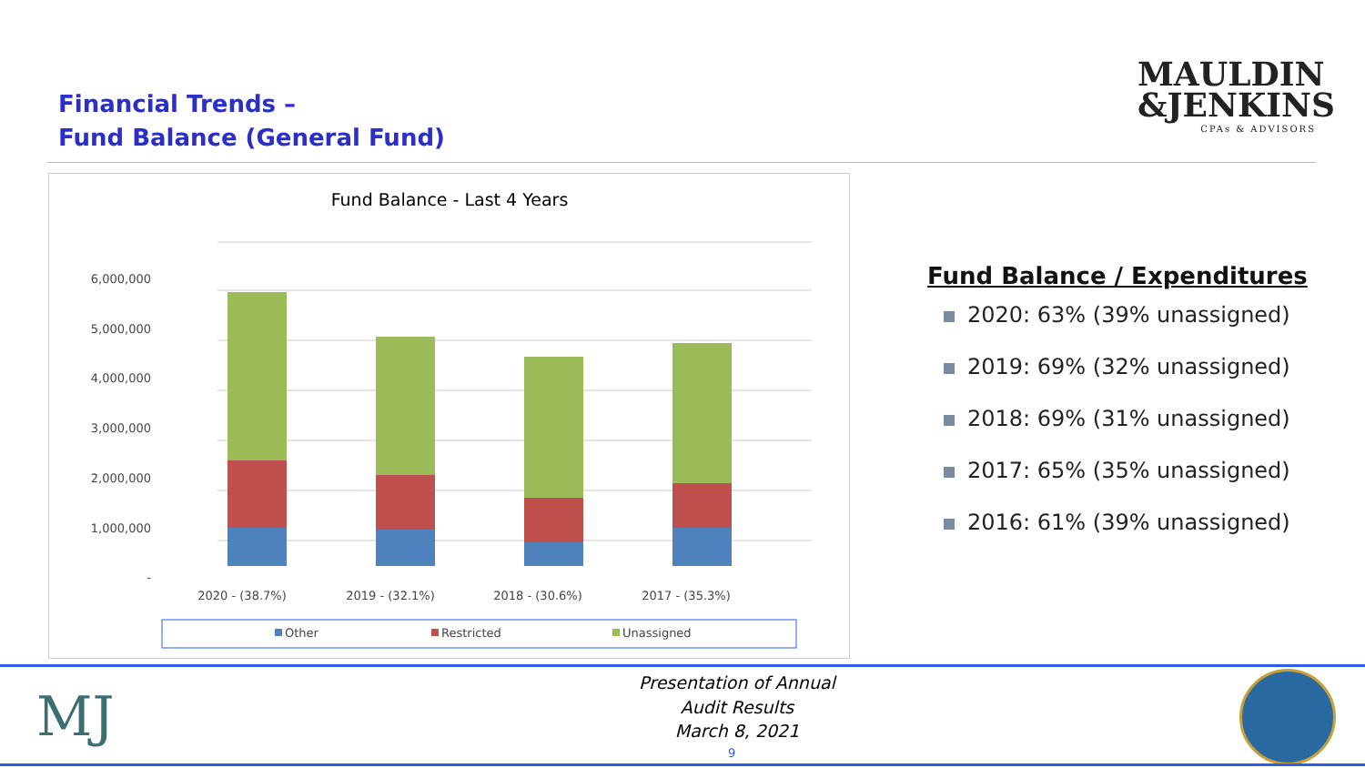Financial Trends –
Fund Balance (General Fund)
MAULDIN
&JENKINS
CPAs & ADVISORS
Fund Balance - Last 4 Years
6,000,000
5,000,000
4,000,000
3,000,000
2,000,000
1,000,000
-
2020 - (38.7%)
2019 - (32.1%)
2018 - (30.6%)
2017 - (35.3%)
Other
Restricted
Unassigned
Fund Balance / Expenditures
2020: 63% (39% unassigned)
2019: 69% (32% unassigned)
2018: 69% (31% unassigned)
2017: 65% (35% unassigned)
2016: 61% (39% unassigned)
MJ
Presentation of Annual
Audit Results
March 8, 2021
9